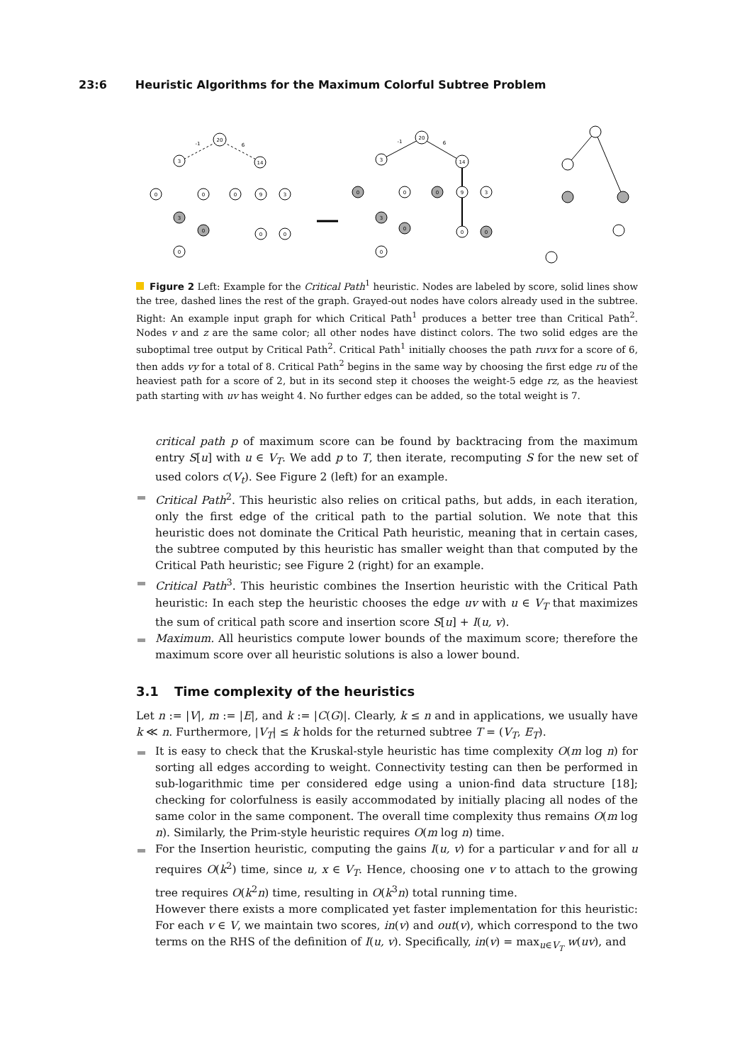23:6 Heuristic Algorithms for the Maximum Colorful Subtree Problem
20
3
14
0
0
3
0
0
0
9
3
0
0
20
3
14
0
0
3
0
0
0
9
3
0
0
-1
6
-1
6
Figure 2 Left: Example for the Critical Path<sup>1</sup> heuristic. Nodes are labeled by score, solid lines show the tree, dashed lines the rest of the graph. Grayed-out nodes have colors already used in the subtree. Right: An example input graph for which Critical Path<sup>1</sup> produces a better tree than Critical Path<sup>2</sup>. Nodes v and z are the same color; all other nodes have distinct colors. The two solid edges are the suboptimal tree output by Critical Path<sup>2</sup>. Critical Path<sup>1</sup> initially chooses the path ruvx for a score of 6, then adds vy for a total of 8. Critical Path<sup>2</sup> begins in the same way by choosing the first edge ru of the heaviest path for a score of 2, but in its second step it chooses the weight-5 edge rz, as the heaviest path starting with uv has weight 4. No further edges can be added, so the total weight is 7.
critical path p of maximum score can be found by backtracing from the maximum entry S[u] with u ∈ V<sub>T</sub>. We add p to T, then iterate, recomputing S for the new set of used colors c(V<sub>t</sub>). See Figure 2 (left) for an example.
Critical Path<sup>2</sup>. This heuristic also relies on critical paths, but adds, in each iteration, only the first edge of the critical path to the partial solution. We note that this heuristic does not dominate the Critical Path heuristic, meaning that in certain cases, the subtree computed by this heuristic has smaller weight than that computed by the Critical Path heuristic; see Figure 2 (right) for an example.
Critical Path<sup>3</sup>. This heuristic combines the Insertion heuristic with the Critical Path heuristic: In each step the heuristic chooses the edge uv with u ∈ V<sub>T</sub> that maximizes the sum of critical path score and insertion score S[u] + I(u, v).
Maximum. All heuristics compute lower bounds of the maximum score; therefore the maximum score over all heuristic solutions is also a lower bound.
3.1 Time complexity of the heuristics
Let n := |V|, m := |E|, and k := |C(G)|. Clearly, k ≤ n and in applications, we usually have k ≪ n. Furthermore, |V<sub>T</sub>| ≤ k holds for the returned subtree T = (V<sub>T</sub>, E<sub>T</sub>).
It is easy to check that the Kruskal-style heuristic has time complexity O(m log n) for sorting all edges according to weight. Connectivity testing can then be performed in sub-logarithmic time per considered edge using a union-find data structure [18]; checking for colorfulness is easily accommodated by initially placing all nodes of the same color in the same component. The overall time complexity thus remains O(m log n). Similarly, the Prim-style heuristic requires O(m log n) time.
For the Insertion heuristic, computing the gains I(u, v) for a particular v and for all u requires O(k<sup>2</sup>) time, since u, x ∈ V<sub>T</sub>. Hence, choosing one v to attach to the growing tree requires O(k<sup>2</sup>n) time, resulting in O(k<sup>3</sup>n) total running time.
However there exists a more complicated yet faster implementation for this heuristic: For each v ∈ V, we maintain two scores, in(v) and out(v), which correspond to the two terms on the RHS of the definition of I(u, v). Specifically, in(v) = max<sub>u∈V<sub>T</sub></sub> w(uv), and